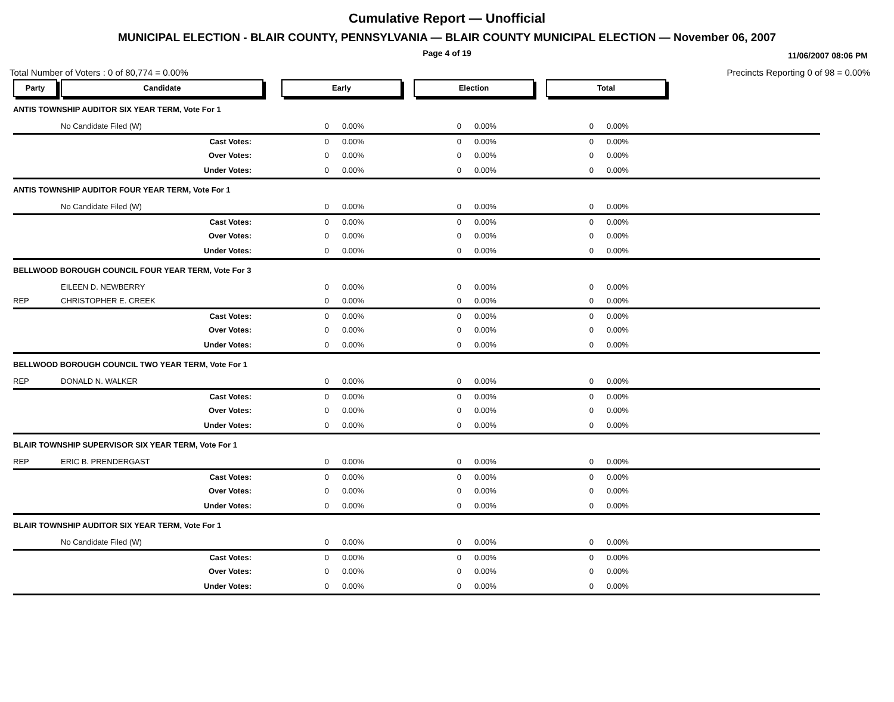Cumulative Report — Unofficial
MUNICIPAL ELECTION - BLAIR COUNTY, PENNSYLVANIA — BLAIR COUNTY MUNICIPAL ELECTION — November 06, 2007
Page 4 of 19
11/06/2007 08:06 PM
Total Number of Voters : 0 of 80,774 = 0.00% Precincts Reporting 0 of 98 = 0.00%
| Party | Candidate | Early | | Election | | Total | | |
| ANTIS TOWNSHIP AUDITOR SIX YEAR TERM, Vote For 1 | | | | | | | | |
| | No Candidate Filed (W) | 0 | 0.00% | 0 | 0.00% | 0 | 0.00% | |
| | Cast Votes: | 0 | 0.00% | 0 | 0.00% | 0 | 0.00% | |
| | Over Votes: | 0 | 0.00% | 0 | 0.00% | 0 | 0.00% | |
| | Under Votes: | 0 | 0.00% | 0 | 0.00% | 0 | 0.00% | |
| ANTIS TOWNSHIP AUDITOR FOUR YEAR TERM, Vote For 1 | | | | | | | | |
| | No Candidate Filed (W) | 0 | 0.00% | 0 | 0.00% | 0 | 0.00% | |
| | Cast Votes: | 0 | 0.00% | 0 | 0.00% | 0 | 0.00% | |
| | Over Votes: | 0 | 0.00% | 0 | 0.00% | 0 | 0.00% | |
| | Under Votes: | 0 | 0.00% | 0 | 0.00% | 0 | 0.00% | |
| BELLWOOD BOROUGH COUNCIL FOUR YEAR TERM, Vote For 3 | | | | | | | | |
| | EILEEN D. NEWBERRY | 0 | 0.00% | 0 | 0.00% | 0 | 0.00% | |
| REP | CHRISTOPHER E. CREEK | 0 | 0.00% | 0 | 0.00% | 0 | 0.00% | |
| | Cast Votes: | 0 | 0.00% | 0 | 0.00% | 0 | 0.00% | |
| | Over Votes: | 0 | 0.00% | 0 | 0.00% | 0 | 0.00% | |
| | Under Votes: | 0 | 0.00% | 0 | 0.00% | 0 | 0.00% | |
| BELLWOOD BOROUGH COUNCIL TWO YEAR TERM, Vote For 1 | | | | | | | | |
| REP | DONALD N. WALKER | 0 | 0.00% | 0 | 0.00% | 0 | 0.00% | |
| | Cast Votes: | 0 | 0.00% | 0 | 0.00% | 0 | 0.00% | |
| | Over Votes: | 0 | 0.00% | 0 | 0.00% | 0 | 0.00% | |
| | Under Votes: | 0 | 0.00% | 0 | 0.00% | 0 | 0.00% | |
| BLAIR TOWNSHIP SUPERVISOR SIX YEAR TERM, Vote For 1 | | | | | | | | |
| REP | ERIC B. PRENDERGAST | 0 | 0.00% | 0 | 0.00% | 0 | 0.00% | |
| | Cast Votes: | 0 | 0.00% | 0 | 0.00% | 0 | 0.00% | |
| | Over Votes: | 0 | 0.00% | 0 | 0.00% | 0 | 0.00% | |
| | Under Votes: | 0 | 0.00% | 0 | 0.00% | 0 | 0.00% | |
| BLAIR TOWNSHIP AUDITOR SIX YEAR TERM, Vote For 1 | | | | | | | | |
| | No Candidate Filed (W) | 0 | 0.00% | 0 | 0.00% | 0 | 0.00% | |
| | Cast Votes: | 0 | 0.00% | 0 | 0.00% | 0 | 0.00% | |
| | Over Votes: | 0 | 0.00% | 0 | 0.00% | 0 | 0.00% | |
| | Under Votes: | 0 | 0.00% | 0 | 0.00% | 0 | 0.00% | |